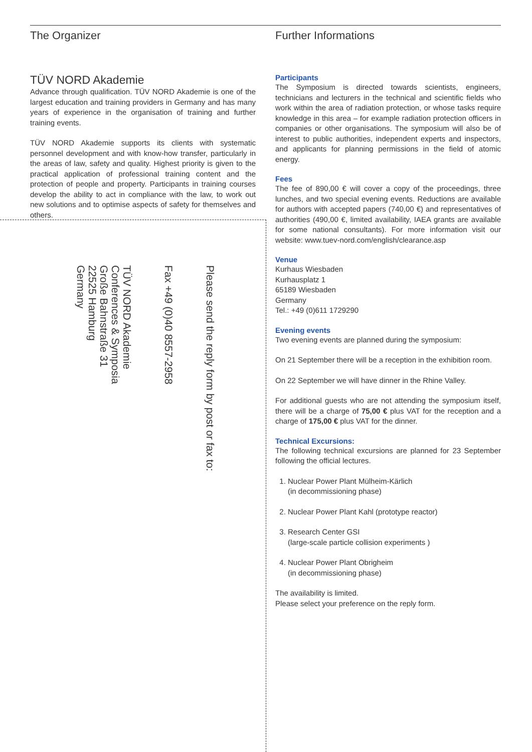The Organizer
TÜV NORD Akademie
Advance through qualification. TÜV NORD Akademie is one of the largest education and training providers in Germany and has many years of experience in the organisation of training and further training events.
TÜV NORD Akademie supports its clients with systematic personnel development and with know-how transfer, particularly in the areas of law, safety and quality. Highest priority is given to the practical application of professional training content and the protection of people and property. Participants in training courses develop the ability to act in compliance with the law, to work out new solutions and to optimise aspects of safety for themselves and others.
Please send the reply form by post or fax to:
Fax +49 (0)40 8557-2958
TÜV NORD Akademie
Conferences & Symposia
Große Bahnstraße 31
22525 Hamburg
Germany
Further Informations
Participants
The Symposium is directed towards scientists, engineers, technicians and lecturers in the technical and scientific fields who work within the area of radiation protection, or whose tasks require knowledge in this area – for example radiation protection officers in companies or other organisations. The symposium will also be of interest to public authorities, independent experts and inspectors, and applicants for planning permissions in the field of atomic energy.
Fees
The fee of 890,00 € will cover a copy of the proceedings, three lunches, and two special evening events. Reductions are available for authors with accepted papers (740,00 €) and representatives of authorities (490,00 €, limited availability, IAEA grants are available for some national consultants). For more information visit our website: www.tuev-nord.com/english/clearance.asp
Venue
Kurhaus Wiesbaden
Kurhausplatz 1
65189 Wiesbaden
Germany
Tel.: +49 (0)611 1729290
Evening events
Two evening events are planned during the symposium:
On 21 September there will be a reception in the exhibition room.
On 22 September we will have dinner in the Rhine Valley.
For additional guests who are not attending the symposium itself, there will be a charge of 75,00 € plus VAT for the reception and a charge of 175,00 € plus VAT for the dinner.
Technical Excursions:
The following technical excursions are planned for 23 September following the official lectures.
1. Nuclear Power Plant Mülheim-Kärlich
(in decommissioning phase)
2. Nuclear Power Plant Kahl (prototype reactor)
3. Research Center GSI
(large-scale particle collision experiments )
4. Nuclear Power Plant Obrigheim
(in decommissioning phase)
The availability is limited.
Please select your preference on the reply form.